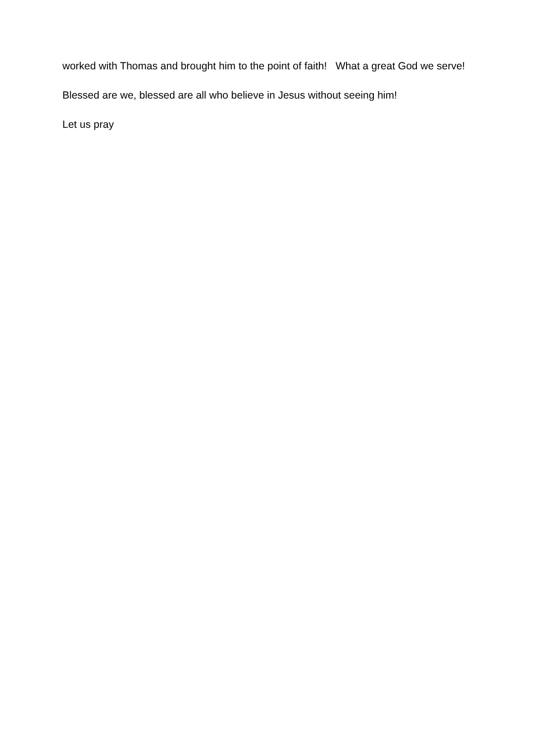worked with Thomas and brought him to the point of faith! What a great God we serve!
Blessed are we, blessed are all who believe in Jesus without seeing him!
Let us pray